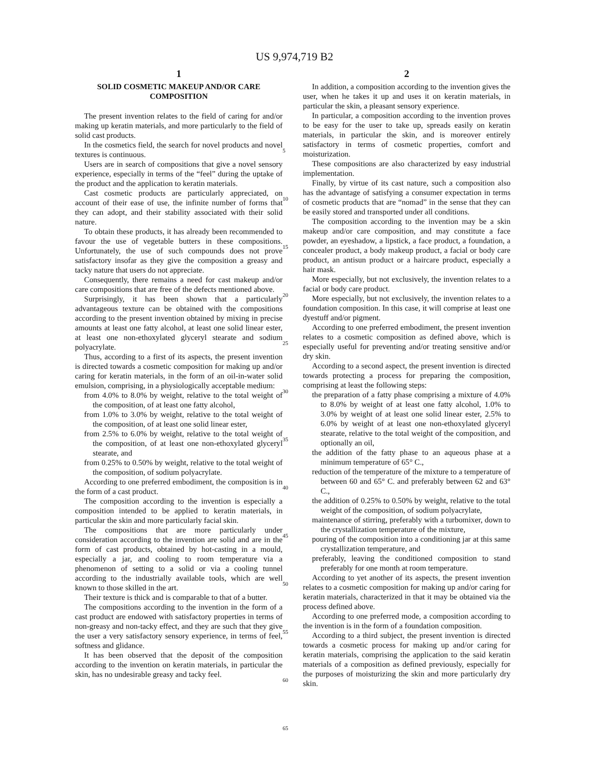US 9,974,719 B2
1
SOLID COSMETIC MAKEUP AND/OR CARE COMPOSITION
The present invention relates to the field of caring for and/or making up keratin materials, and more particularly to the field of solid cast products.
In the cosmetics field, the search for novel products and novel textures is continuous.
Users are in search of compositions that give a novel sensory experience, especially in terms of the “feel” during the uptake of the product and the application to keratin materials.
Cast cosmetic products are particularly appreciated, on account of their ease of use, the infinite number of forms that they can adopt, and their stability associated with their solid nature.
To obtain these products, it has already been recommended to favour the use of vegetable butters in these compositions. Unfortunately, the use of such compounds does not prove satisfactory insofar as they give the composition a greasy and tacky nature that users do not appreciate.
Consequently, there remains a need for cast makeup and/or care compositions that are free of the defects mentioned above.
Surprisingly, it has been shown that a particularly advantageous texture can be obtained with the compositions according to the present invention obtained by mixing in precise amounts at least one fatty alcohol, at least one solid linear ester, at least one non-ethoxylated glyceryl stearate and sodium polyacrylate.
Thus, according to a first of its aspects, the present invention is directed towards a cosmetic composition for making up and/or caring for keratin materials, in the form of an oil-in-water solid emulsion, comprising, in a physiologically acceptable medium:
from 4.0% to 8.0% by weight, relative to the total weight of the composition, of at least one fatty alcohol,
from 1.0% to 3.0% by weight, relative to the total weight of the composition, of at least one solid linear ester,
from 2.5% to 6.0% by weight, relative to the total weight of the composition, of at least one non-ethoxylated glyceryl stearate, and
from 0.25% to 0.50% by weight, relative to the total weight of the composition, of sodium polyacrylate.
According to one preferred embodiment, the composition is in the form of a cast product.
The composition according to the invention is especially a composition intended to be applied to keratin materials, in particular the skin and more particularly facial skin.
The compositions that are more particularly under consideration according to the invention are solid and are in the form of cast products, obtained by hot-casting in a mould, especially a jar, and cooling to room temperature via a phenomenon of setting to a solid or via a cooling tunnel according to the industrially available tools, which are well known to those skilled in the art.
Their texture is thick and is comparable to that of a butter.
The compositions according to the invention in the form of a cast product are endowed with satisfactory properties in terms of non-greasy and non-tacky effect, and they are such that they give the user a very satisfactory sensory experience, in terms of feel, softness and glidance.
It has been observed that the deposit of the composition according to the invention on keratin materials, in particular the skin, has no undesirable greasy and tacky feel.
5
10
15
20
25
30
35
40
45
50
55
60
65
2
In addition, a composition according to the invention gives the user, when he takes it up and uses it on keratin materials, in particular the skin, a pleasant sensory experience.
In particular, a composition according to the invention proves to be easy for the user to take up, spreads easily on keratin materials, in particular the skin, and is moreover entirely satisfactory in terms of cosmetic properties, comfort and moisturization.
These compositions are also characterized by easy industrial implementation.
Finally, by virtue of its cast nature, such a composition also has the advantage of satisfying a consumer expectation in terms of cosmetic products that are “nomad” in the sense that they can be easily stored and transported under all conditions.
The composition according to the invention may be a skin makeup and/or care composition, and may constitute a face powder, an eyeshadow, a lipstick, a face product, a foundation, a concealer product, a body makeup product, a facial or body care product, an antisun product or a haircare product, especially a hair mask.
More especially, but not exclusively, the invention relates to a facial or body care product.
More especially, but not exclusively, the invention relates to a foundation composition. In this case, it will comprise at least one dyestuff and/or pigment.
According to one preferred embodiment, the present invention relates to a cosmetic composition as defined above, which is especially useful for preventing and/or treating sensitive and/or dry skin.
According to a second aspect, the present invention is directed towards protecting a process for preparing the composition, comprising at least the following steps:
the preparation of a fatty phase comprising a mixture of 4.0% to 8.0% by weight of at least one fatty alcohol, 1.0% to 3.0% by weight of at least one solid linear ester, 2.5% to 6.0% by weight of at least one non-ethoxylated glyceryl stearate, relative to the total weight of the composition, and optionally an oil,
the addition of the fatty phase to an aqueous phase at a minimum temperature of 65° C.,
reduction of the temperature of the mixture to a temperature of between 60 and 65° C. and preferably between 62 and 63° C.,
the addition of 0.25% to 0.50% by weight, relative to the total weight of the composition, of sodium polyacrylate,
maintenance of stirring, preferably with a turbomixer, down to the crystallization temperature of the mixture,
pouring of the composition into a conditioning jar at this same crystallization temperature, and
preferably, leaving the conditioned composition to stand preferably for one month at room temperature.
According to yet another of its aspects, the present invention relates to a cosmetic composition for making up and/or caring for keratin materials, characterized in that it may be obtained via the process defined above.
According to one preferred mode, a composition according to the invention is in the form of a foundation composition.
According to a third subject, the present invention is directed towards a cosmetic process for making up and/or caring for keratin materials, comprising the application to the said keratin materials of a composition as defined previously, especially for the purposes of moisturizing the skin and more particularly dry skin.